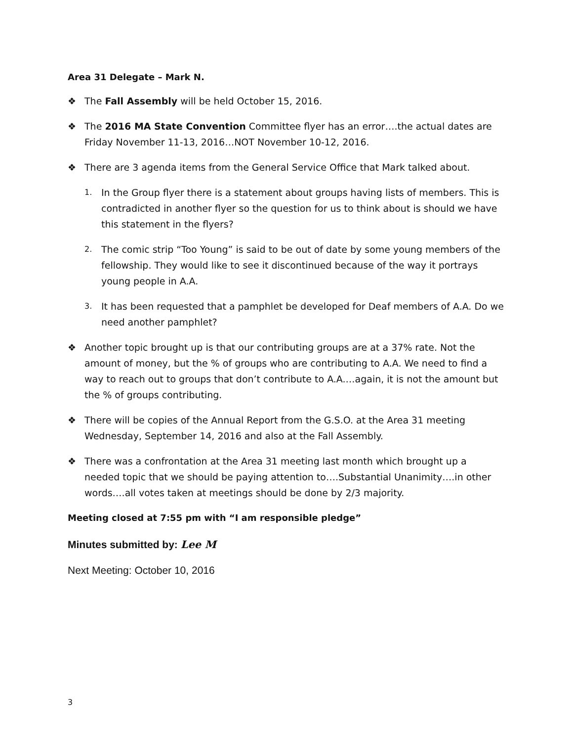Area 31 Delegate – Mark N.
❖ The Fall Assembly will be held October 15, 2016.
❖ The 2016 MA State Convention Committee flyer has an error….the actual dates are Friday November 11-13, 2016…NOT November 10-12, 2016.
❖ There are 3 agenda items from the General Service Office that Mark talked about.
1.
In the Group flyer there is a statement about groups having lists of members. This is contradicted in another flyer so the question for us to think about is should we have this statement in the flyers?
2.
The comic strip “Too Young” is said to be out of date by some young members of the fellowship. They would like to see it discontinued because of the way it portrays young people in A.A.
3.
It has been requested that a pamphlet be developed for Deaf members of A.A. Do we need another pamphlet?
❖ Another topic brought up is that our contributing groups are at a 37% rate. Not the amount of money, but the % of groups who are contributing to A.A. We need to find a way to reach out to groups that don’t contribute to A.A.…again, it is not the amount but the % of groups contributing.
❖ There will be copies of the Annual Report from the G.S.O. at the Area 31 meeting Wednesday, September 14, 2016 and also at the Fall Assembly.
❖ There was a confrontation at the Area 31 meeting last month which brought up a needed topic that we should be paying attention to….Substantial Unanimity….in other words….all votes taken at meetings should be done by 2/3 majority.
Meeting closed at 7:55 pm with “I am responsible pledge”
Minutes submitted by: Lee M
Next Meeting: October 10, 2016
3